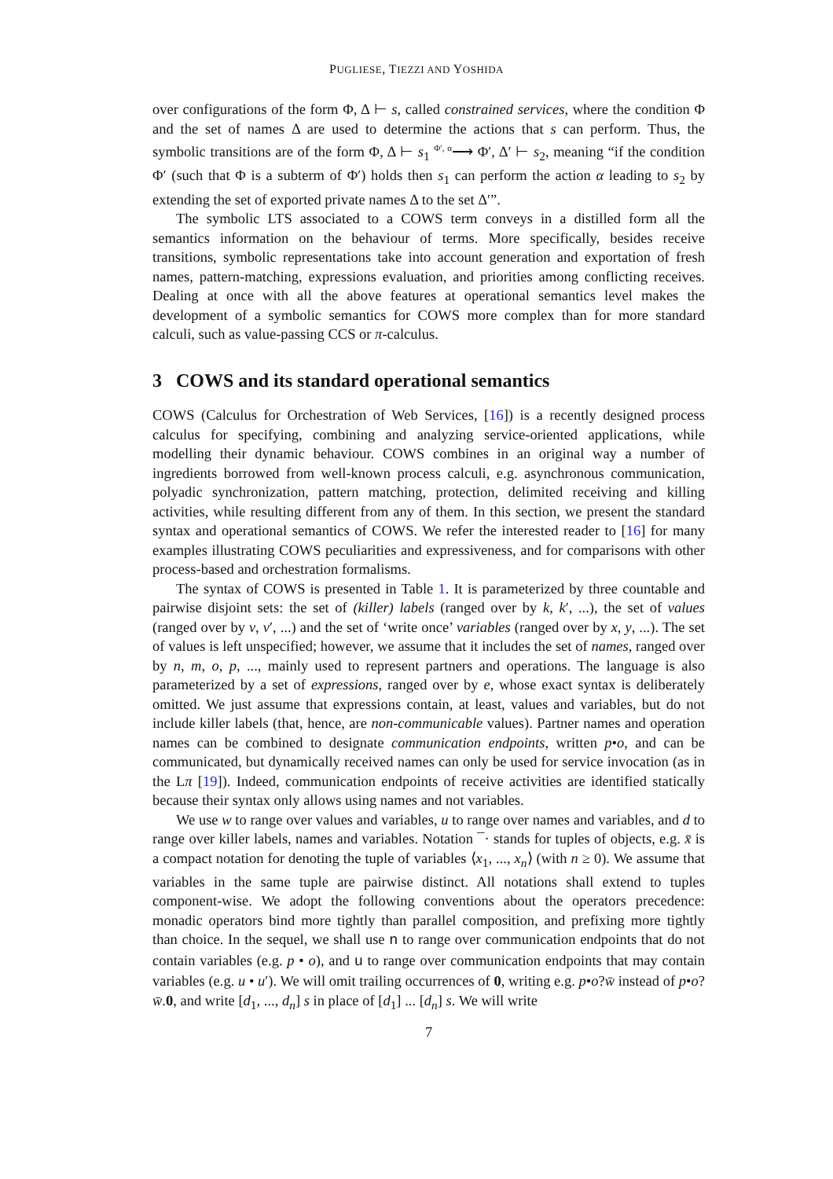PUGLIESE, TIEZZI AND YOSHIDA
over configurations of the form Φ, Δ ⊢ s, called constrained services, where the condition Φ and the set of names Δ are used to determine the actions that s can perform. Thus, the symbolic transitions are of the form Φ, Δ ⊢ s<sub>1</sub> <sup>Φ′, α</sup>⟶ Φ′, Δ′ ⊢ s<sub>2</sub>, meaning “if the condition Φ′ (such that Φ is a subterm of Φ′) holds then s<sub>1</sub> can perform the action α leading to s<sub>2</sub> by extending the set of exported private names Δ to the set Δ′”.
The symbolic LTS associated to a COWS term conveys in a distilled form all the semantics information on the behaviour of terms. More specifically, besides receive transitions, symbolic representations take into account generation and exportation of fresh names, pattern-matching, expressions evaluation, and priorities among conflicting receives. Dealing at once with all the above features at operational semantics level makes the development of a symbolic semantics for COWS more complex than for more standard calculi, such as value-passing CCS or π-calculus.
3 COWS and its standard operational semantics
COWS (Calculus for Orchestration of Web Services, [16]) is a recently designed process calculus for specifying, combining and analyzing service-oriented applications, while modelling their dynamic behaviour. COWS combines in an original way a number of ingredients borrowed from well-known process calculi, e.g. asynchronous communication, polyadic synchronization, pattern matching, protection, delimited receiving and killing activities, while resulting different from any of them. In this section, we present the standard syntax and operational semantics of COWS. We refer the interested reader to [16] for many examples illustrating COWS peculiarities and expressiveness, and for comparisons with other process-based and orchestration formalisms.
The syntax of COWS is presented in Table 1. It is parameterized by three countable and pairwise disjoint sets: the set of (killer) labels (ranged over by k, k′, ...), the set of values (ranged over by v, v′, ...) and the set of ‘write once’ variables (ranged over by x, y, ...). The set of values is left unspecified; however, we assume that it includes the set of names, ranged over by n, m, o, p, ..., mainly used to represent partners and operations. The language is also parameterized by a set of expressions, ranged over by e, whose exact syntax is deliberately omitted. We just assume that expressions contain, at least, values and variables, but do not include killer labels (that, hence, are non-communicable values). Partner names and operation names can be combined to designate communication endpoints, written p•o, and can be communicated, but dynamically received names can only be used for service invocation (as in the Lπ [19]). Indeed, communication endpoints of receive activities are identified statically because their syntax only allows using names and not variables.
We use w to range over values and variables, u to range over names and variables, and d to range over killer labels, names and variables. Notation ¯· stands for tuples of objects, e.g. x̄ is a compact notation for denoting the tuple of variables ⟨x<sub>1</sub>, ..., x<sub>n</sub>⟩ (with n ≥ 0). We assume that variables in the same tuple are pairwise distinct. All notations shall extend to tuples component-wise. We adopt the following conventions about the operators precedence: monadic operators bind more tightly than parallel composition, and prefixing more tightly than choice. In the sequel, we shall use n to range over communication endpoints that do not contain variables (e.g. p • o), and u to range over communication endpoints that may contain variables (e.g. u • u′). We will omit trailing occurrences of 0, writing e.g. p•o?w̄ instead of p•o?w̄.0, and write [d<sub>1</sub>, ..., d<sub>n</sub>] s in place of [d<sub>1</sub>] ... [d<sub>n</sub>] s. We will write
7